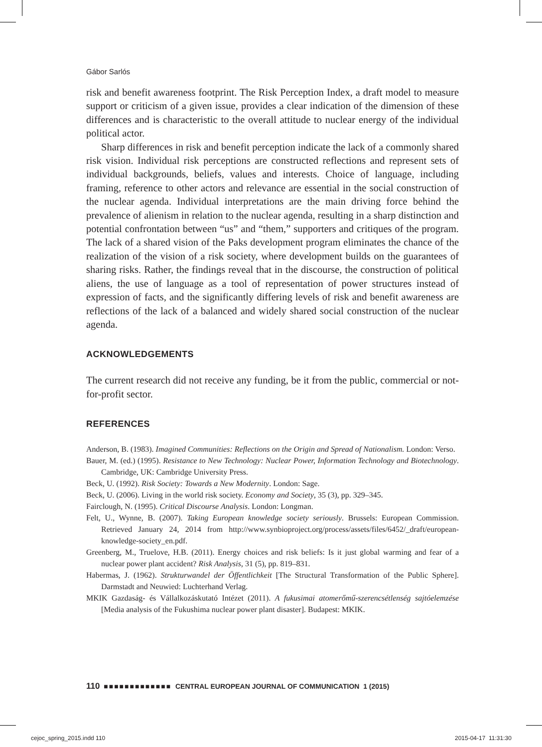Gábor Sarlós
risk and benefit awareness footprint. The Risk Perception Index, a draft model to measure support or criticism of a given issue, provides a clear indication of the dimension of these differences and is characteristic to the overall attitude to nuclear energy of the individual political actor.
Sharp differences in risk and benefit perception indicate the lack of a commonly shared risk vision. Individual risk perceptions are constructed reflections and represent sets of individual backgrounds, beliefs, values and interests. Choice of language, including framing, reference to other actors and relevance are essential in the social construction of the nuclear agenda. Individual interpretations are the main driving force behind the prevalence of alienism in relation to the nuclear agenda, resulting in a sharp distinction and potential confrontation between “us” and “them,” supporters and critiques of the program. The lack of a shared vision of the Paks development program eliminates the chance of the realization of the vision of a risk society, where development builds on the guarantees of sharing risks. Rather, the findings reveal that in the discourse, the construction of political aliens, the use of language as a tool of representation of power structures instead of expression of facts, and the significantly differing levels of risk and benefit awareness are reflections of the lack of a balanced and widely shared social construction of the nuclear agenda.
ACKNOWLEDGEMENTS
The current research did not receive any funding, be it from the public, commercial or not-for-profit sector.
REFERENCES
Anderson, B. (1983). Imagined Communities: Reflections on the Origin and Spread of Nationalism. London: Verso.
Bauer, M. (ed.) (1995). Resistance to New Technology: Nuclear Power, Information Technology and Biotechnology. Cambridge, UK: Cambridge University Press.
Beck, U. (1992). Risk Society: Towards a New Modernity. London: Sage.
Beck, U. (2006). Living in the world risk society. Economy and Society, 35 (3), pp. 329–345.
Fairclough, N. (1995). Critical Discourse Analysis. London: Longman.
Felt, U., Wynne, B. (2007). Taking European knowledge society seriously. Brussels: European Commission. Retrieved January 24, 2014 from http://www.synbioproject.org/process/assets/files/6452/_draft/european-knowledge-society_en.pdf.
Greenberg, M., Truelove, H.B. (2011). Energy choices and risk beliefs: Is it just global warming and fear of a nuclear power plant accident? Risk Analysis, 31 (5), pp. 819–831.
Habermas, J. (1962). Strukturwandel der Öffentlichkeit [The Structural Transformation of the Public Sphere]. Darmstadt and Neuwied: Luchterhand Verlag.
MKIK Gazdaság- és Vállalkozáskutató Intézet (2011). A fukusimai atomerőmű-szerencsétlenség sajtóelemzése [Media analysis of the Fukushima nuclear power plant disaster]. Budapest: MKIK.
110 ■■■■■■■■■■■■■ CENTRAL EUROPEAN JOURNAL OF COMMUNICATION 1 (2015)
cejoc_spring_2015.indd 110 2015-04-17 11:31:30